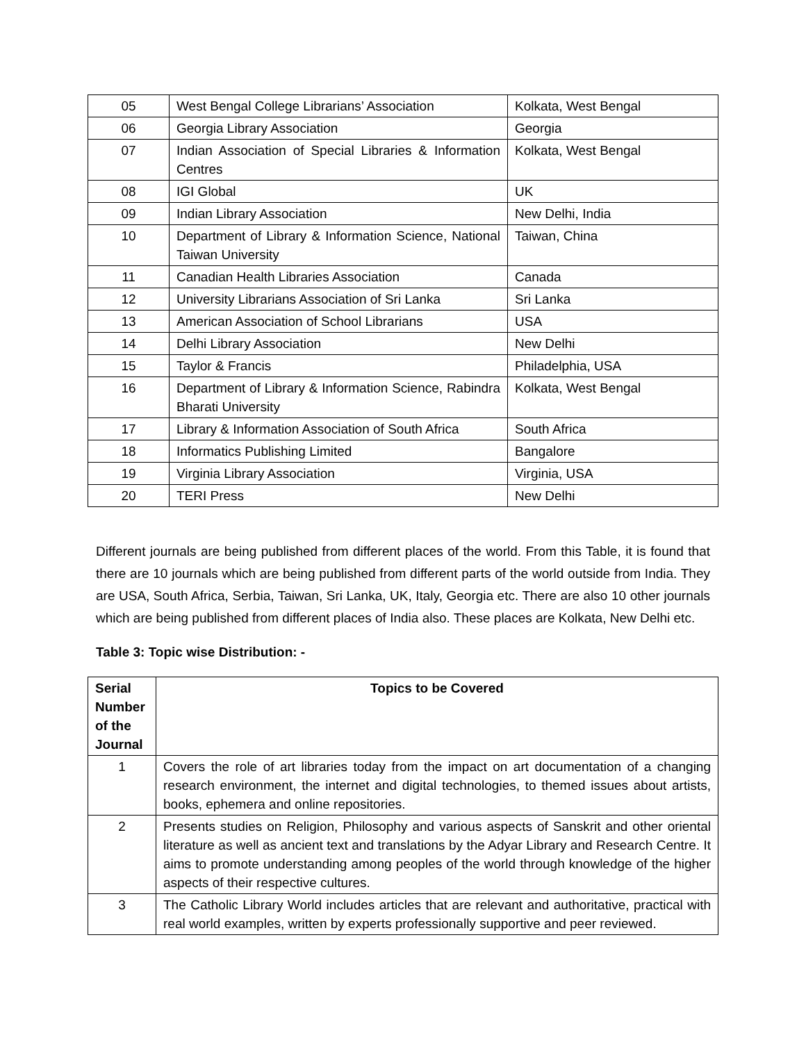| 05 | West Bengal College Librarians’ Association | Kolkata, West Bengal |
| 06 | Georgia Library Association | Georgia |
| 07 | Indian Association of Special Libraries & Information Centres | Kolkata, West Bengal |
| 08 | IGI Global | UK |
| 09 | Indian Library Association | New Delhi, India |
| 10 | Department of Library & Information Science, National Taiwan University | Taiwan, China |
| 11 | Canadian Health Libraries Association | Canada |
| 12 | University Librarians Association of Sri Lanka | Sri Lanka |
| 13 | American Association of School Librarians | USA |
| 14 | Delhi Library Association | New Delhi |
| 15 | Taylor & Francis | Philadelphia, USA |
| 16 | Department of Library & Information Science, Rabindra Bharati University | Kolkata, West Bengal |
| 17 | Library & Information Association of South Africa | South Africa |
| 18 | Informatics Publishing Limited | Bangalore |
| 19 | Virginia Library Association | Virginia, USA |
| 20 | TERI Press | New Delhi |
Different journals are being published from different places of the world. From this Table, it is found that there are 10 journals which are being published from different parts of the world outside from India. They are USA, South Africa, Serbia, Taiwan, Sri Lanka, UK, Italy, Georgia etc. There are also 10 other journals which are being published from different places of India also. These places are Kolkata, New Delhi etc.
Table 3: Topic wise Distribution: -
| Serial Number of the Journal | Topics to be Covered |
| --- | --- |
| 1 | Covers the role of art libraries today from the impact on art documentation of a changing research environment, the internet and digital technologies, to themed issues about artists, books, ephemera and online repositories. |
| 2 | Presents studies on Religion, Philosophy and various aspects of Sanskrit and other oriental literature as well as ancient text and translations by the Adyar Library and Research Centre. It aims to promote understanding among peoples of the world through knowledge of the higher aspects of their respective cultures. |
| 3 | The Catholic Library World includes articles that are relevant and authoritative, practical with real world examples, written by experts professionally supportive and peer reviewed. |